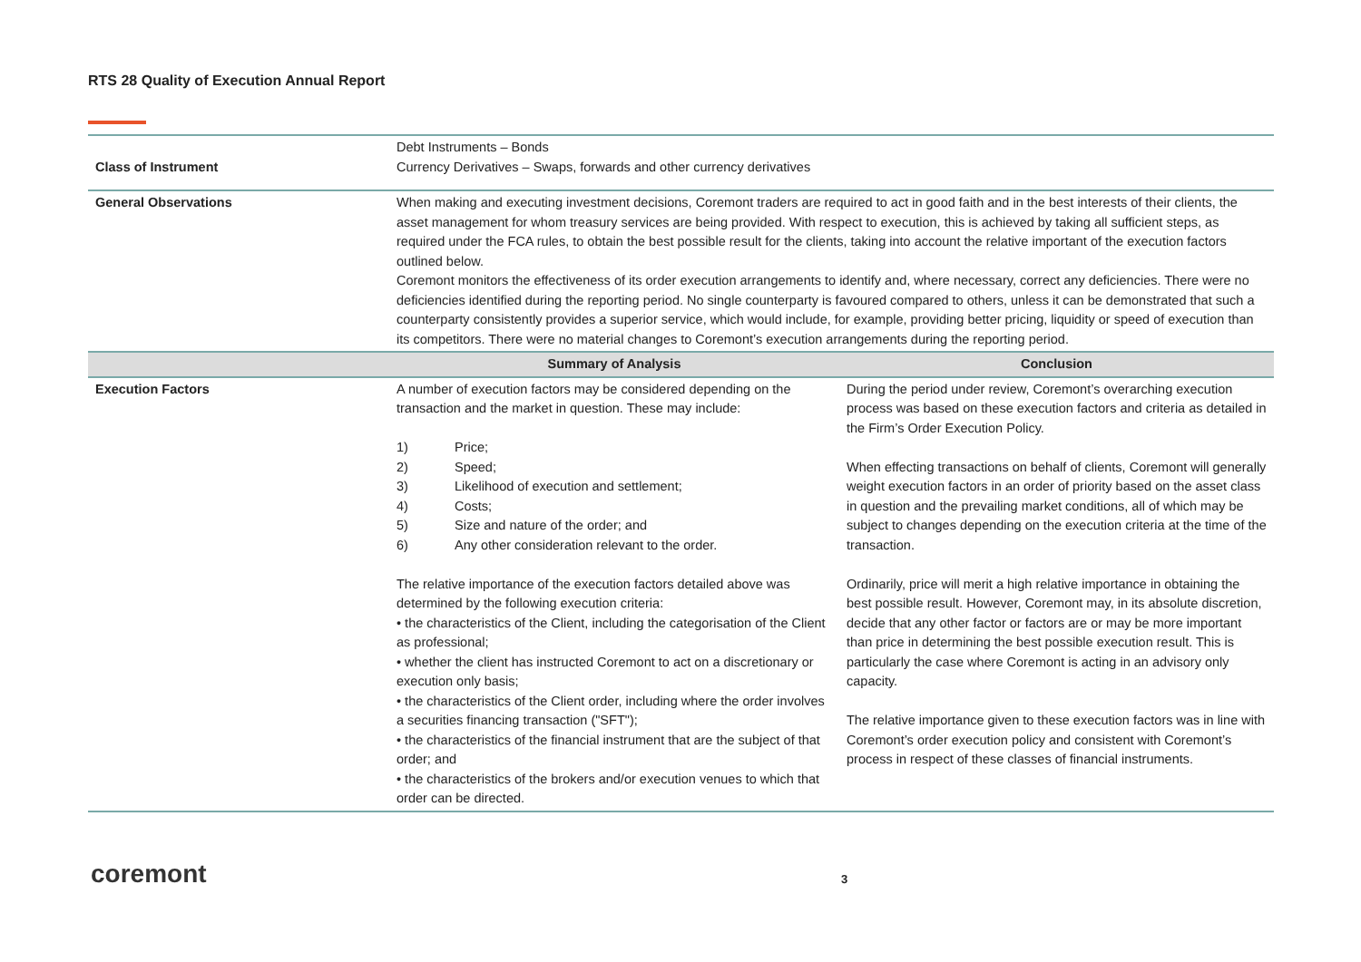RTS 28 Quality of Execution Annual Report
| Class of Instrument | Debt Instruments – Bonds Currency Derivatives – Swaps, forwards and other currency derivatives | |
| General Observations | When making and executing investment decisions, Coremont traders are required to act in good faith and in the best interests of their clients, the asset management for whom treasury services are being provided. With respect to execution, this is achieved by taking all sufficient steps, as required under the FCA rules, to obtain the best possible result for the clients, taking into account the relative important of the execution factors outlined below. Coremont monitors the effectiveness of its order execution arrangements to identify and, where necessary, correct any deficiencies. There were no deficiencies identified during the reporting period. No single counterparty is favoured compared to others, unless it can be demonstrated that such a counterparty consistently provides a superior service, which would include, for example, providing better pricing, liquidity or speed of execution than its competitors. There were no material changes to Coremont’s execution arrangements during the reporting period. | |
| | Summary of Analysis | Conclusion |
| Execution Factors | A number of execution factors may be considered depending on the transaction and the market in question. These may include: 1) Price; 2) Speed; 3) Likelihood of execution and settlement; 4) Costs; 5) Size and nature of the order; and 6) Any other consideration relevant to the order. The relative importance of the execution factors detailed above was determined by the following execution criteria: • the characteristics of the Client, including the categorisation of the Client as professional; • whether the client has instructed Coremont to act on a discretionary or execution only basis; • the characteristics of the Client order, including where the order involves a securities financing transaction ("SFT"); • the characteristics of the financial instrument that are the subject of that order; and • the characteristics of the brokers and/or execution venues to which that order can be directed. | During the period under review, Coremont’s overarching execution process was based on these execution factors and criteria as detailed in the Firm’s Order Execution Policy. When effecting transactions on behalf of clients, Coremont will generally weight execution factors in an order of priority based on the asset class in question and the prevailing market conditions, all of which may be subject to changes depending on the execution criteria at the time of the transaction. Ordinarily, price will merit a high relative importance in obtaining the best possible result. However, Coremont may, in its absolute discretion, decide that any other factor or factors are or may be more important than price in determining the best possible execution result. This is particularly the case where Coremont is acting in an advisory only capacity. The relative importance given to these execution factors was in line with Coremont’s order execution policy and consistent with Coremont’s process in respect of these classes of financial instruments. |
coremont 3